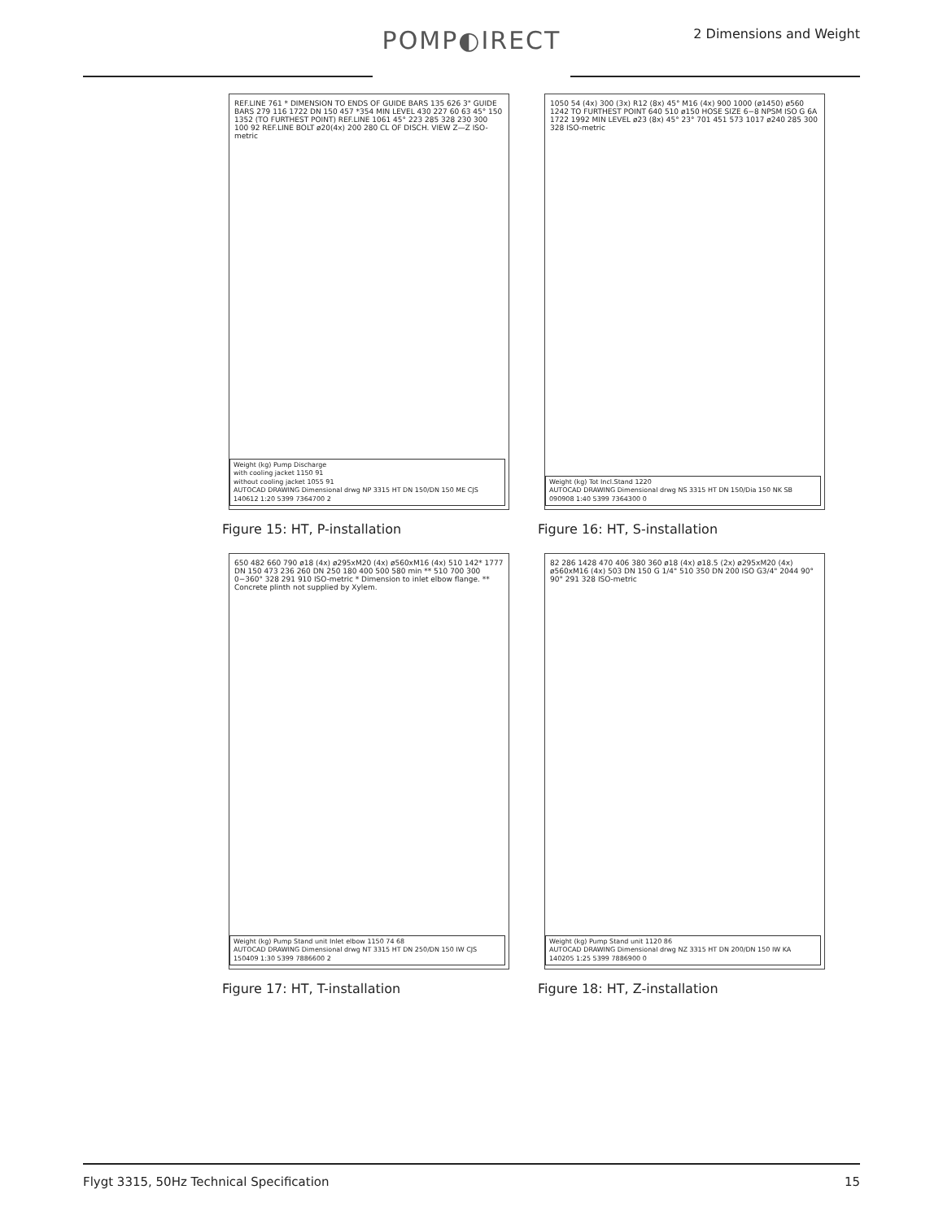POMP◐IRECT
2 Dimensions and Weight
REF.LINE 761 * DIMENSION TO ENDS OF GUIDE BARS 135 626 3" GUIDE BARS 279 116 1722 DN 150 457 *354 MIN LEVEL 430 227 60 63 45° 150 1352 (TO FURTHEST POINT) REF.LINE 1061 45° 223 285 328 230 300 100 92 REF.LINE BOLT ø20(4x) 200 280 CL OF DISCH. VIEW Z—Z ISO-metric
Weight (kg) Pump Discharge
with cooling jacket 1150 91
without cooling jacket 1055 91
AUTOCAD DRAWING Dimensional drwg NP 3315 HT DN 150/DN 150 ME CJS 140612 1:20 5399 7364700 2
Figure 15: HT, P-installation
1050 54 (4x) 300 (3x) R12 (8x) 45° M16 (4x) 900 1000 (ø1450) ø560 1242 TO FURTHEST POINT 640 510 ø150 HOSE SIZE 6−8 NPSM ISO G 6A 1722 1992 MIN LEVEL ø23 (8x) 45° 23° 701 451 573 1017 ø240 285 300 328 ISO-metric
Weight (kg) Tot Incl.Stand 1220
AUTOCAD DRAWING Dimensional drwg NS 3315 HT DN 150/Dia 150 NK SB 090908 1:40 5399 7364300 0
Figure 16: HT, S-installation
650 482 660 790 ø18 (4x) ø295xM20 (4x) ø560xM16 (4x) 510 142* 1777 DN 150 473 236 260 DN 250 180 400 500 580 min ** 510 700 300 0−360° 328 291 910 ISO-metric * Dimension to inlet elbow flange. ** Concrete plinth not supplied by Xylem.
Weight (kg) Pump Stand unit Inlet elbow 1150 74 68
AUTOCAD DRAWING Dimensional drwg NT 3315 HT DN 250/DN 150 IW CJS 150409 1:30 5399 7886600 2
Figure 17: HT, T-installation
82 286 1428 470 406 380 360 ø18 (4x) ø18.5 (2x) ø295xM20 (4x) ø560xM16 (4x) 503 DN 150 G 1/4" 510 350 DN 200 ISO G3/4" 2044 90° 90° 291 328 ISO-metric
Weight (kg) Pump Stand unit 1120 86
AUTOCAD DRAWING Dimensional drwg NZ 3315 HT DN 200/DN 150 IW KA 140205 1:25 5399 7886900 0
Figure 18: HT, Z-installation
Flygt 3315, 50Hz Technical Specification 15